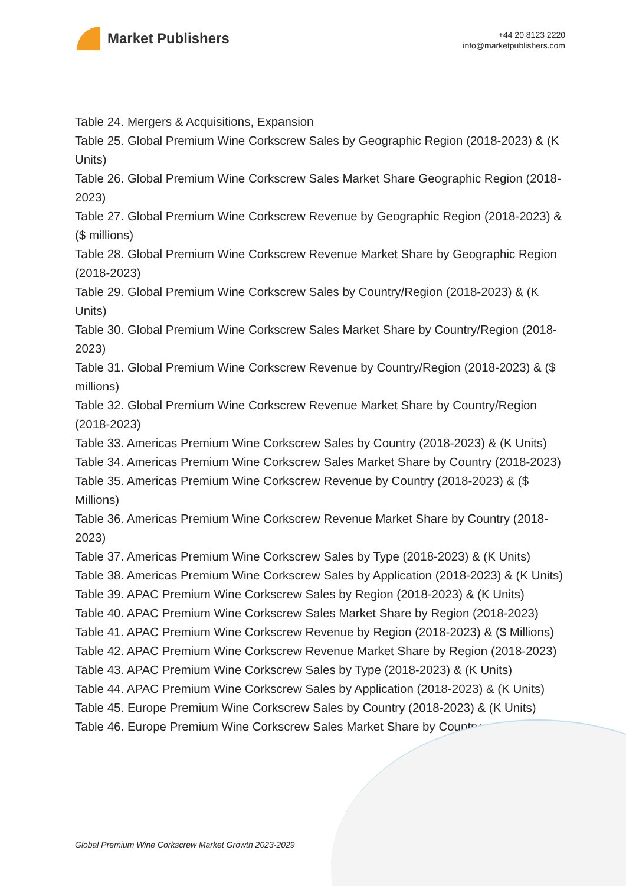Market Publishers
+44 20 8123 2220
info@marketpublishers.com
Table 24. Mergers & Acquisitions, Expansion
Table 25. Global Premium Wine Corkscrew Sales by Geographic Region (2018-2023) & (K Units)
Table 26. Global Premium Wine Corkscrew Sales Market Share Geographic Region (2018-2023)
Table 27. Global Premium Wine Corkscrew Revenue by Geographic Region (2018-2023) & ($ millions)
Table 28. Global Premium Wine Corkscrew Revenue Market Share by Geographic Region (2018-2023)
Table 29. Global Premium Wine Corkscrew Sales by Country/Region (2018-2023) & (K Units)
Table 30. Global Premium Wine Corkscrew Sales Market Share by Country/Region (2018-2023)
Table 31. Global Premium Wine Corkscrew Revenue by Country/Region (2018-2023) & ($ millions)
Table 32. Global Premium Wine Corkscrew Revenue Market Share by Country/Region (2018-2023)
Table 33. Americas Premium Wine Corkscrew Sales by Country (2018-2023) & (K Units)
Table 34. Americas Premium Wine Corkscrew Sales Market Share by Country (2018-2023)
Table 35. Americas Premium Wine Corkscrew Revenue by Country (2018-2023) & ($ Millions)
Table 36. Americas Premium Wine Corkscrew Revenue Market Share by Country (2018-2023)
Table 37. Americas Premium Wine Corkscrew Sales by Type (2018-2023) & (K Units)
Table 38. Americas Premium Wine Corkscrew Sales by Application (2018-2023) & (K Units)
Table 39. APAC Premium Wine Corkscrew Sales by Region (2018-2023) & (K Units)
Table 40. APAC Premium Wine Corkscrew Sales Market Share by Region (2018-2023)
Table 41. APAC Premium Wine Corkscrew Revenue by Region (2018-2023) & ($ Millions)
Table 42. APAC Premium Wine Corkscrew Revenue Market Share by Region (2018-2023)
Table 43. APAC Premium Wine Corkscrew Sales by Type (2018-2023) & (K Units)
Table 44. APAC Premium Wine Corkscrew Sales by Application (2018-2023) & (K Units)
Table 45. Europe Premium Wine Corkscrew Sales by Country (2018-2023) & (K Units)
Table 46. Europe Premium Wine Corkscrew Sales Market Share by Country
Global Premium Wine Corkscrew Market Growth 2023-2029